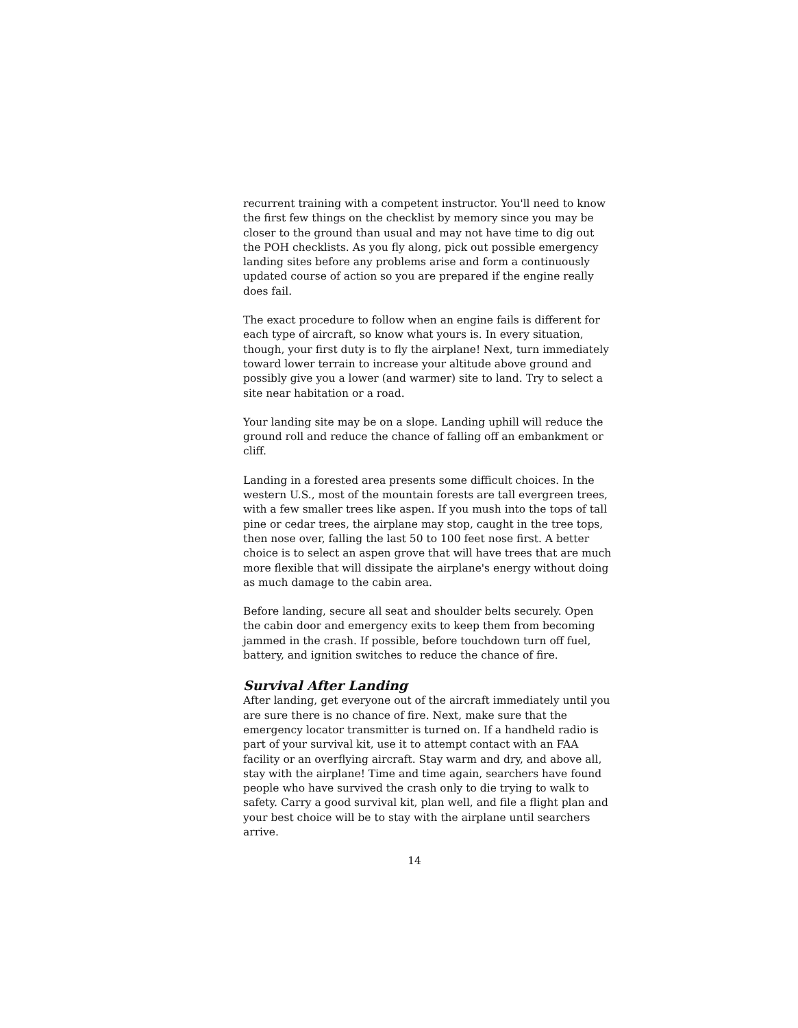recurrent training with a competent instructor. You'll need to know the first few things on the checklist by memory since you may be closer to the ground than usual and may not have time to dig out the POH checklists. As you fly along, pick out possible emergency landing sites before any problems arise and form a continuously updated course of action so you are prepared if the engine really does fail.
The exact procedure to follow when an engine fails is different for each type of aircraft, so know what yours is. In every situation, though, your first duty is to fly the airplane! Next, turn immediately toward lower terrain to increase your altitude above ground and possibly give you a lower (and warmer) site to land. Try to select a site near habitation or a road.
Your landing site may be on a slope. Landing uphill will reduce the ground roll and reduce the chance of falling off an embankment or cliff.
Landing in a forested area presents some difficult choices. In the western U.S., most of the mountain forests are tall evergreen trees, with a few smaller trees like aspen. If you mush into the tops of tall pine or cedar trees, the airplane may stop, caught in the tree tops, then nose over, falling the last 50 to 100 feet nose first. A better choice is to select an aspen grove that will have trees that are much more flexible that will dissipate the airplane's energy without doing as much damage to the cabin area.
Before landing, secure all seat and shoulder belts securely. Open the cabin door and emergency exits to keep them from becoming jammed in the crash. If possible, before touchdown turn off fuel, battery, and ignition switches to reduce the chance of fire.
Survival After Landing
After landing, get everyone out of the aircraft immediately until you are sure there is no chance of fire. Next, make sure that the emergency locator transmitter is turned on. If a handheld radio is part of your survival kit, use it to attempt contact with an FAA facility or an overflying aircraft. Stay warm and dry, and above all, stay with the airplane! Time and time again, searchers have found people who have survived the crash only to die trying to walk to safety. Carry a good survival kit, plan well, and file a flight plan and your best choice will be to stay with the airplane until searchers arrive.
14